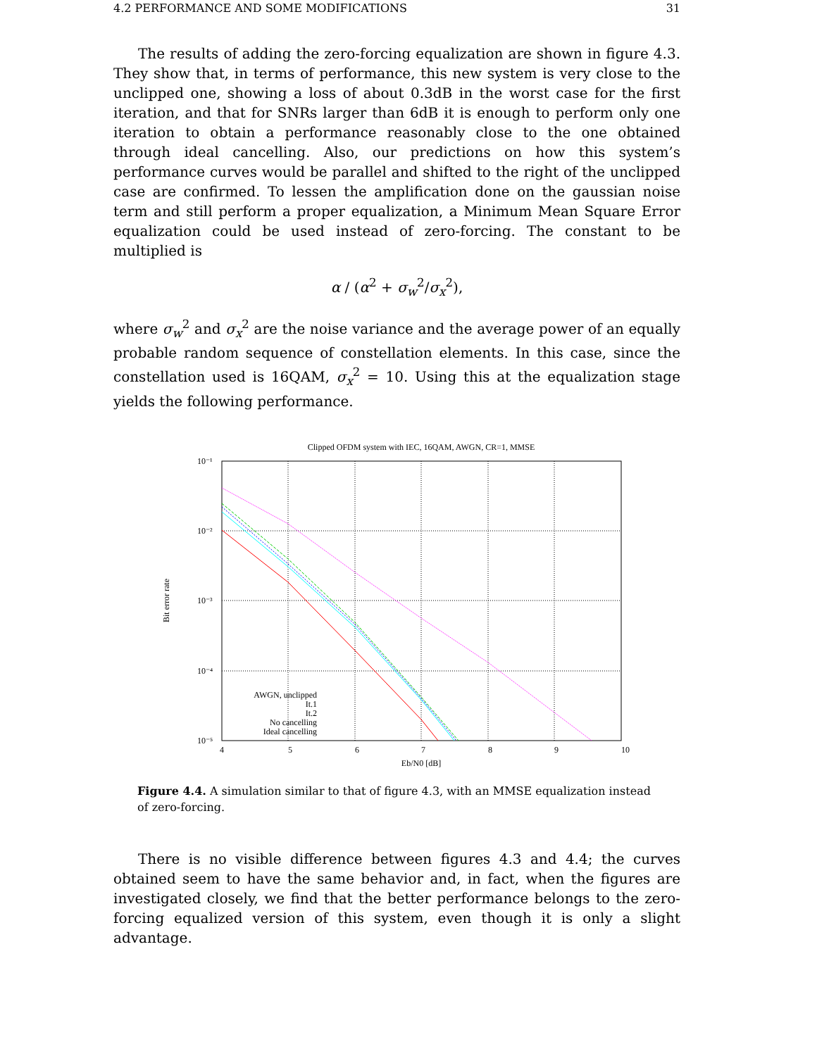4.2 PERFORMANCE AND SOME MODIFICATIONS 31
The results of adding the zero-forcing equalization are shown in figure 4.3. They show that, in terms of performance, this new system is very close to the unclipped one, showing a loss of about 0.3dB in the worst case for the first iteration, and that for SNRs larger than 6dB it is enough to perform only one iteration to obtain a performance reasonably close to the one obtained through ideal cancelling. Also, our predictions on how this system’s performance curves would be parallel and shifted to the right of the unclipped case are confirmed. To lessen the amplification done on the gaussian noise term and still perform a proper equalization, a Minimum Mean Square Error equalization could be used instead of zero-forcing. The constant to be multiplied is
α / (α<sup>2</sup> + σ<sub>w</sub><sup>2</sup>/σ<sub>x</sub><sup>2</sup>),
where σ<sub>w</sub><sup>2</sup> and σ<sub>x</sub><sup>2</sup> are the noise variance and the average power of an equally probable random sequence of constellation elements. In this case, since the constellation used is 16QAM, σ<sub>x</sub><sup>2</sup> = 10. Using this at the equalization stage yields the following performance.
Clipped OFDM system with IEC, 16QAM, AWGN, CR=1, MMSE
10⁻¹
10⁻²
10⁻³
10⁻⁴
10⁻⁵
4
5
6
7
8
9
10
Eb/N0 [dB]
Bit error rate
AWGN, unclipped
It.1
It.2
No cancelling
Ideal cancelling
Figure 4.4. A simulation similar to that of figure 4.3, with an MMSE equalization instead of zero-forcing.
There is no visible difference between figures 4.3 and 4.4; the curves obtained seem to have the same behavior and, in fact, when the figures are investigated closely, we find that the better performance belongs to the zero-forcing equalized version of this system, even though it is only a slight advantage.